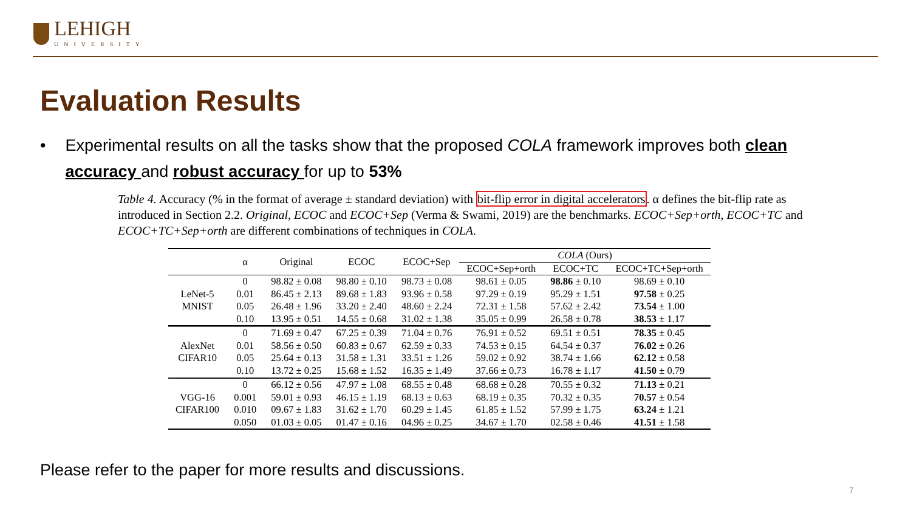LEHIGH
UNIVERSITY
Evaluation Results
• Experimental results on all the tasks show that the proposed COLA framework improves both clean accuracy and robust accuracy for up to 53%
Table 4. Accuracy (% in the format of average ± standard deviation) with bit-flip error in digital accelerators. α defines the bit-flip rate as introduced in Section 2.2. Original, ECOC and ECOC+Sep (Verma & Swami, 2019) are the benchmarks. ECOC+Sep+orth, ECOC+TC and ECOC+TC+Sep+orth are different combinations of techniques in COLA.
| | α | Original | ECOC | ECOC+Sep | COLA (Ours) | | |
| --- | --- | --- | --- | --- | --- | --- | --- |
| | | | | | ECOC+Sep+orth | ECOC+TC | ECOC+TC+Sep+orth |
| LeNet-5 MNIST | 0 | 98.82 ± 0.08 | 98.80 ± 0.10 | 98.73 ± 0.08 | 98.61 ± 0.05 | 98.86 ± 0.10 | 98.69 ± 0.10 |
| | 0.01 | 86.45 ± 2.13 | 89.68 ± 1.83 | 93.96 ± 0.58 | 97.29 ± 0.19 | 95.29 ± 1.51 | 97.58 ± 0.25 |
| | 0.05 | 26.48 ± 1.96 | 33.20 ± 2.40 | 48.60 ± 2.24 | 72.31 ± 1.58 | 57.62 ± 2.42 | 73.54 ± 1.00 |
| | 0.10 | 13.95 ± 0.51 | 14.55 ± 0.68 | 31.02 ± 1.38 | 35.05 ± 0.99 | 26.58 ± 0.78 | 38.53 ± 1.17 |
| AlexNet CIFAR10 | 0 | 71.69 ± 0.47 | 67.25 ± 0.39 | 71.04 ± 0.76 | 76.91 ± 0.52 | 69.51 ± 0.51 | 78.35 ± 0.45 |
| | 0.01 | 58.56 ± 0.50 | 60.83 ± 0.67 | 62.59 ± 0.33 | 74.53 ± 0.15 | 64.54 ± 0.37 | 76.02 ± 0.26 |
| | 0.05 | 25.64 ± 0.13 | 31.58 ± 1.31 | 33.51 ± 1.26 | 59.02 ± 0.92 | 38.74 ± 1.66 | 62.12 ± 0.58 |
| | 0.10 | 13.72 ± 0.25 | 15.68 ± 1.52 | 16.35 ± 1.49 | 37.66 ± 0.73 | 16.78 ± 1.17 | 41.50 ± 0.79 |
| VGG-16 CIFAR100 | 0 | 66.12 ± 0.56 | 47.97 ± 1.08 | 68.55 ± 0.48 | 68.68 ± 0.28 | 70.55 ± 0.32 | 71.13 ± 0.21 |
| | 0.001 | 59.01 ± 0.93 | 46.15 ± 1.19 | 68.13 ± 0.63 | 68.19 ± 0.35 | 70.32 ± 0.35 | 70.57 ± 0.54 |
| | 0.010 | 09.67 ± 1.83 | 31.62 ± 1.70 | 60.29 ± 1.45 | 61.85 ± 1.52 | 57.99 ± 1.75 | 63.24 ± 1.21 |
| | 0.050 | 01.03 ± 0.05 | 01.47 ± 0.16 | 04.96 ± 0.25 | 34.67 ± 1.70 | 02.58 ± 0.46 | 41.51 ± 1.58 |
Please refer to the paper for more results and discussions.
7